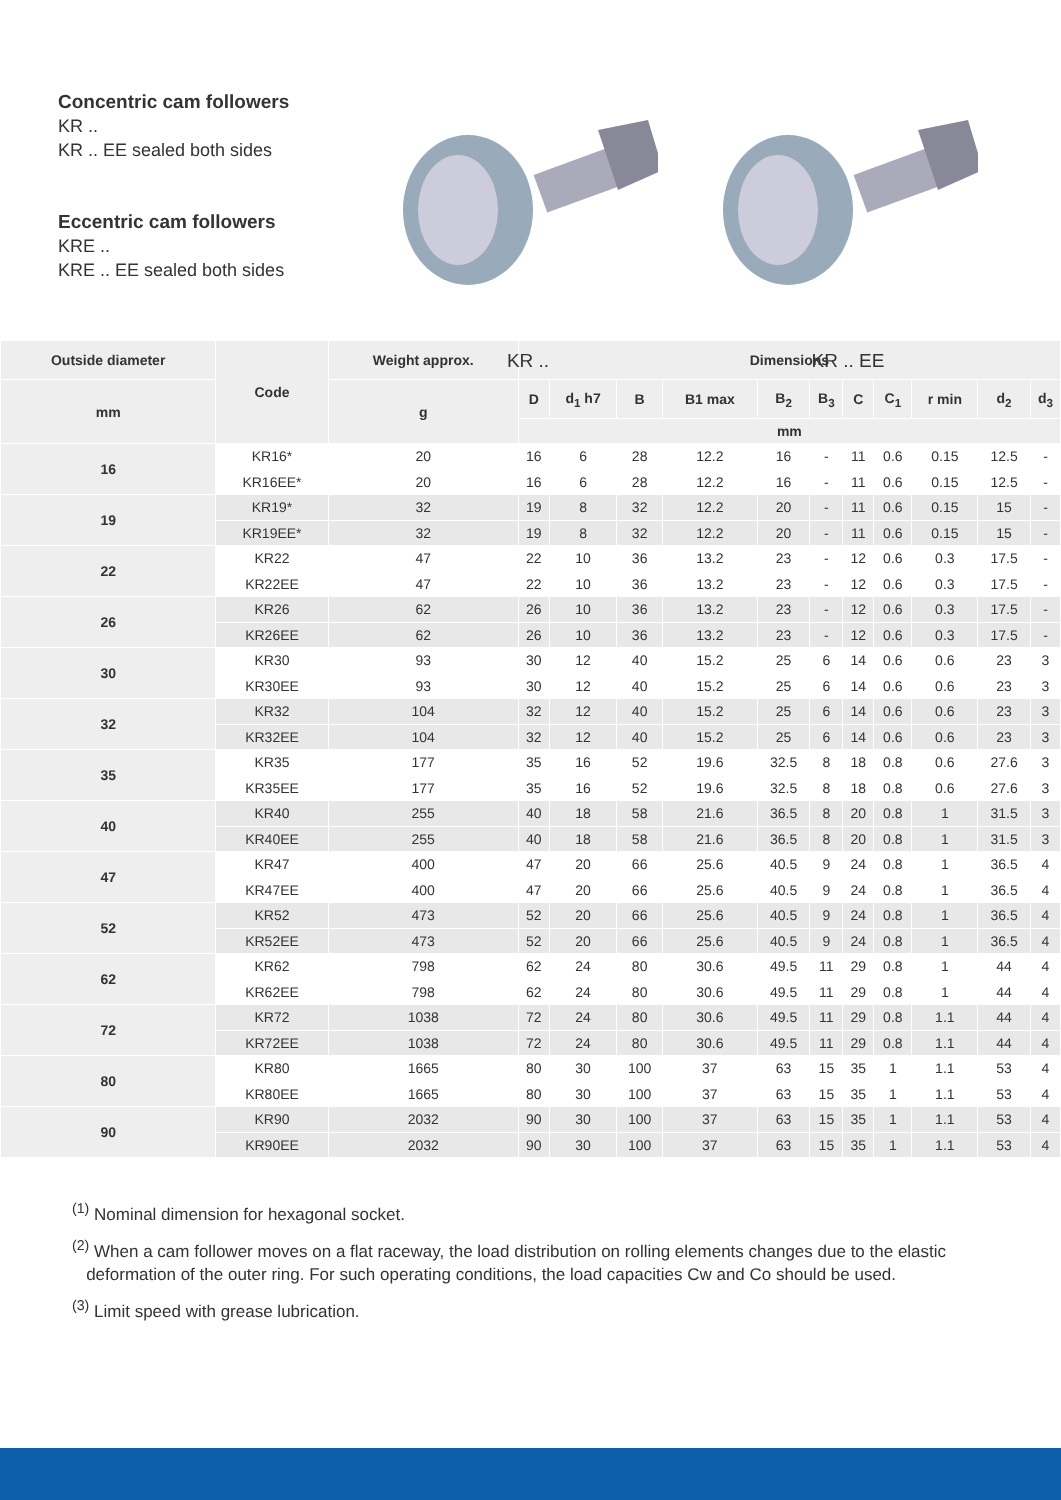Concentric cam followers
KR ..
KR .. EE sealed both sides
Eccentric cam followers
KRE ..
KRE .. EE sealed both sides
KR .. KR .. EE
| Outside diameter | Code | Weight approx. | Dimensions | | | | | | | | | | |
| --- | --- | --- | --- | --- | --- | --- | --- | --- | --- | --- | --- | --- | --- |
| mm | | g | D | d<sub>1</sub> h7 | B | B1 max | B<sub>2</sub> | B<sub>3</sub> | C | C<sub>1</sub> | r min | d<sub>2</sub> | d<sub>3</sub> |
| | | | mm | | | | | | | | | | |
| 16 | KR16* | 20 | 16 | 6 | 28 | 12.2 | 16 | - | 11 | 0.6 | 0.15 | 12.5 | - |
| | KR16EE* | 20 | 16 | 6 | 28 | 12.2 | 16 | - | 11 | 0.6 | 0.15 | 12.5 | - |
| 19 | KR19* | 32 | 19 | 8 | 32 | 12.2 | 20 | - | 11 | 0.6 | 0.15 | 15 | - |
| | KR19EE* | 32 | 19 | 8 | 32 | 12.2 | 20 | - | 11 | 0.6 | 0.15 | 15 | - |
| 22 | KR22 | 47 | 22 | 10 | 36 | 13.2 | 23 | - | 12 | 0.6 | 0.3 | 17.5 | - |
| | KR22EE | 47 | 22 | 10 | 36 | 13.2 | 23 | - | 12 | 0.6 | 0.3 | 17.5 | - |
| 26 | KR26 | 62 | 26 | 10 | 36 | 13.2 | 23 | - | 12 | 0.6 | 0.3 | 17.5 | - |
| | KR26EE | 62 | 26 | 10 | 36 | 13.2 | 23 | - | 12 | 0.6 | 0.3 | 17.5 | - |
| 30 | KR30 | 93 | 30 | 12 | 40 | 15.2 | 25 | 6 | 14 | 0.6 | 0.6 | 23 | 3 |
| | KR30EE | 93 | 30 | 12 | 40 | 15.2 | 25 | 6 | 14 | 0.6 | 0.6 | 23 | 3 |
| 32 | KR32 | 104 | 32 | 12 | 40 | 15.2 | 25 | 6 | 14 | 0.6 | 0.6 | 23 | 3 |
| | KR32EE | 104 | 32 | 12 | 40 | 15.2 | 25 | 6 | 14 | 0.6 | 0.6 | 23 | 3 |
| 35 | KR35 | 177 | 35 | 16 | 52 | 19.6 | 32.5 | 8 | 18 | 0.8 | 0.6 | 27.6 | 3 |
| | KR35EE | 177 | 35 | 16 | 52 | 19.6 | 32.5 | 8 | 18 | 0.8 | 0.6 | 27.6 | 3 |
| 40 | KR40 | 255 | 40 | 18 | 58 | 21.6 | 36.5 | 8 | 20 | 0.8 | 1 | 31.5 | 3 |
| | KR40EE | 255 | 40 | 18 | 58 | 21.6 | 36.5 | 8 | 20 | 0.8 | 1 | 31.5 | 3 |
| 47 | KR47 | 400 | 47 | 20 | 66 | 25.6 | 40.5 | 9 | 24 | 0.8 | 1 | 36.5 | 4 |
| | KR47EE | 400 | 47 | 20 | 66 | 25.6 | 40.5 | 9 | 24 | 0.8 | 1 | 36.5 | 4 |
| 52 | KR52 | 473 | 52 | 20 | 66 | 25.6 | 40.5 | 9 | 24 | 0.8 | 1 | 36.5 | 4 |
| | KR52EE | 473 | 52 | 20 | 66 | 25.6 | 40.5 | 9 | 24 | 0.8 | 1 | 36.5 | 4 |
| 62 | KR62 | 798 | 62 | 24 | 80 | 30.6 | 49.5 | 11 | 29 | 0.8 | 1 | 44 | 4 |
| | KR62EE | 798 | 62 | 24 | 80 | 30.6 | 49.5 | 11 | 29 | 0.8 | 1 | 44 | 4 |
| 72 | KR72 | 1038 | 72 | 24 | 80 | 30.6 | 49.5 | 11 | 29 | 0.8 | 1.1 | 44 | 4 |
| | KR72EE | 1038 | 72 | 24 | 80 | 30.6 | 49.5 | 11 | 29 | 0.8 | 1.1 | 44 | 4 |
| 80 | KR80 | 1665 | 80 | 30 | 100 | 37 | 63 | 15 | 35 | 1 | 1.1 | 53 | 4 |
| | KR80EE | 1665 | 80 | 30 | 100 | 37 | 63 | 15 | 35 | 1 | 1.1 | 53 | 4 |
| 90 | KR90 | 2032 | 90 | 30 | 100 | 37 | 63 | 15 | 35 | 1 | 1.1 | 53 | 4 |
| | KR90EE | 2032 | 90 | 30 | 100 | 37 | 63 | 15 | 35 | 1 | 1.1 | 53 | 4 |
<sup>(1)</sup> Nominal dimension for hexagonal socket.
<sup>(2)</sup> When a cam follower moves on a flat raceway, the load distribution on rolling elements changes due to the elastic
deformation of the outer ring. For such operating conditions, the load capacities Cw and Co should be used.
<sup>(3)</sup> Limit speed with grease lubrication.